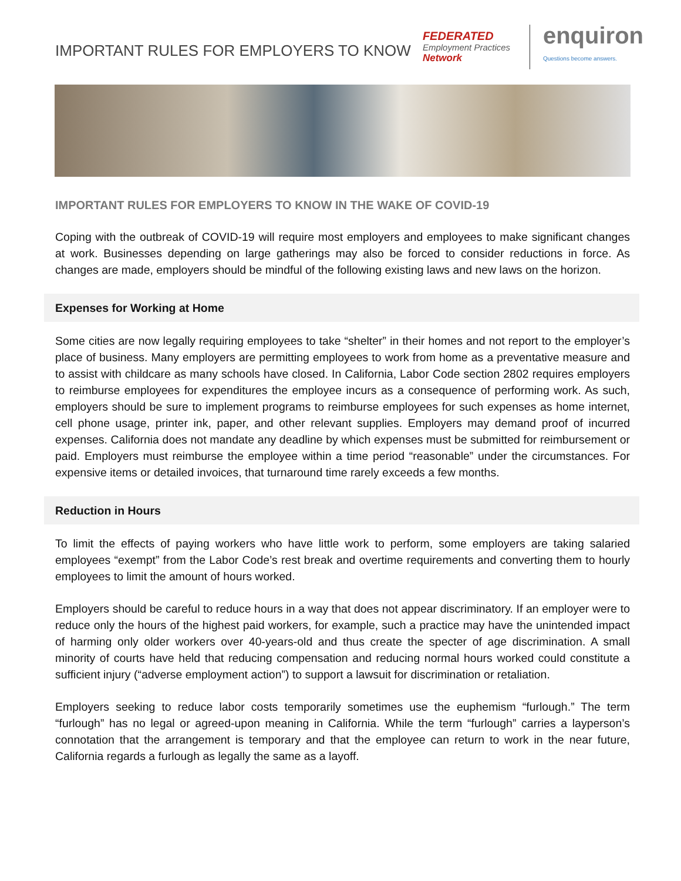IMPORTANT RULES FOR EMPLOYERS TO KNOW
FEDERATED
Employment Practices
Network
enquiron
Questions become answers.
IMPORTANT RULES FOR EMPLOYERS TO KNOW IN THE WAKE OF COVID-19
Coping with the outbreak of COVID-19 will require most employers and employees to make significant changes at work. Businesses depending on large gatherings may also be forced to consider reductions in force. As changes are made, employers should be mindful of the following existing laws and new laws on the horizon.
Expenses for Working at Home
Some cities are now legally requiring employees to take “shelter” in their homes and not report to the employer’s place of business. Many employers are permitting employees to work from home as a preventative measure and to assist with childcare as many schools have closed. In California, Labor Code section 2802 requires employers to reimburse employees for expenditures the employee incurs as a consequence of performing work. As such, employers should be sure to implement programs to reimburse employees for such expenses as home internet, cell phone usage, printer ink, paper, and other relevant supplies. Employers may demand proof of incurred expenses. California does not mandate any deadline by which expenses must be submitted for reimbursement or paid. Employers must reimburse the employee within a time period “reasonable” under the circumstances. For expensive items or detailed invoices, that turnaround time rarely exceeds a few months.
Reduction in Hours
To limit the effects of paying workers who have little work to perform, some employers are taking salaried employees “exempt” from the Labor Code’s rest break and overtime requirements and converting them to hourly employees to limit the amount of hours worked.
Employers should be careful to reduce hours in a way that does not appear discriminatory. If an employer were to reduce only the hours of the highest paid workers, for example, such a practice may have the unintended impact of harming only older workers over 40-years-old and thus create the specter of age discrimination. A small minority of courts have held that reducing compensation and reducing normal hours worked could constitute a sufficient injury (“adverse employment action”) to support a lawsuit for discrimination or retaliation.
Employers seeking to reduce labor costs temporarily sometimes use the euphemism “furlough.” The term “furlough” has no legal or agreed-upon meaning in California. While the term “furlough” carries a layperson’s connotation that the arrangement is temporary and that the employee can return to work in the near future, California regards a furlough as legally the same as a layoff.